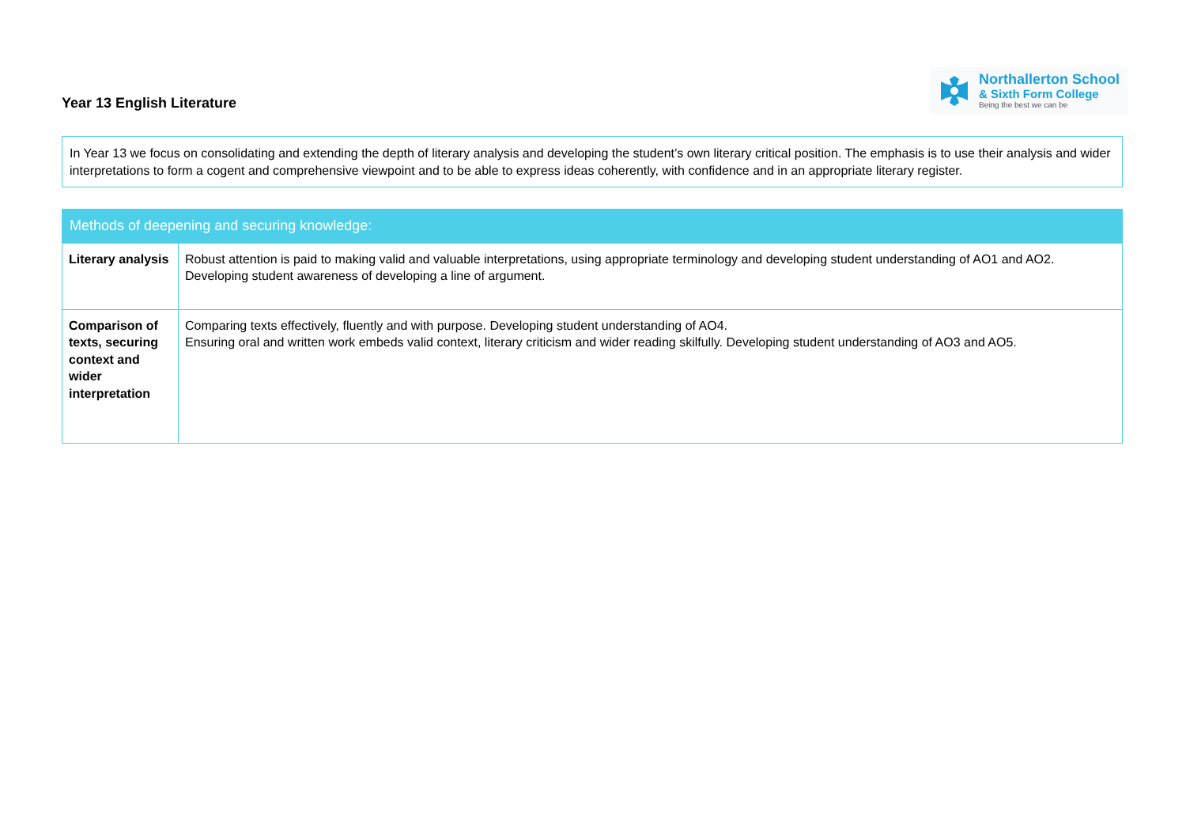Year 13 English Literature
Northallerton School
& Sixth Form College
Being the best we can be
In Year 13 we focus on consolidating and extending the depth of literary analysis and developing the student’s own literary critical position. The emphasis is to use their analysis and wider interpretations to form a cogent and comprehensive viewpoint and to be able to express ideas coherently, with confidence and in an appropriate literary register.
| Methods of deepening and securing knowledge: | |
| --- | --- |
| Literary analysis | Robust attention is paid to making valid and valuable interpretations, using appropriate terminology and developing student understanding of AO1 and AO2. Developing student awareness of developing a line of argument. |
| Comparison of texts, securing context and wider interpretation | Comparing texts effectively, fluently and with purpose. Developing student understanding of AO4. Ensuring oral and written work embeds valid context, literary criticism and wider reading skilfully. Developing student understanding of AO3 and AO5. |